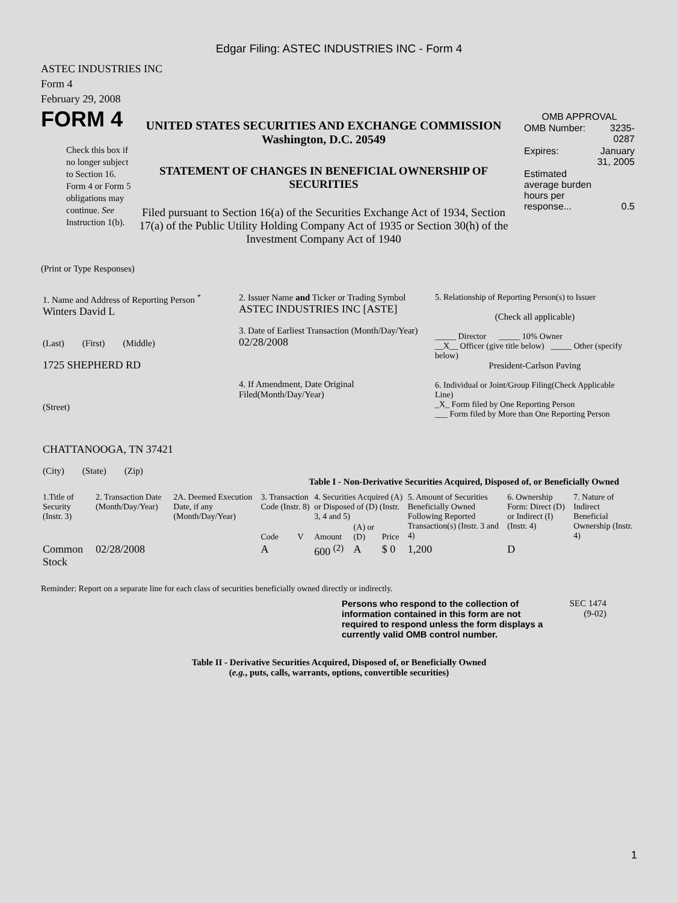Edgar Filing: ASTEC INDUSTRIES INC - Form 4
ASTEC INDUSTRIES INC
Form 4
February 29, 2008
FORM 4
Check this box if no longer subject to Section 16. Form 4 or Form 5 obligations may continue. See Instruction 1(b).
UNITED STATES SECURITIES AND EXCHANGE COMMISSION
Washington, D.C. 20549
STATEMENT OF CHANGES IN BENEFICIAL OWNERSHIP OF SECURITIES
Filed pursuant to Section 16(a) of the Securities Exchange Act of 1934, Section 17(a) of the Public Utility Holding Company Act of 1935 or Section 30(h) of the Investment Company Act of 1940
OMB APPROVAL
| OMB Number: | 3235-0287 |
| Expires: | January 31, 2005 |
| Estimated average burden hours per response... | 0.5 |
(Print or Type Responses)
| 1. Name and Address of Reporting Person <sup>*</sup> Winters David L (Last) (First) (Middle) 1725 SHEPHERD RD (Street) CHATTANOOGA, TN 37421 (City) (State) (Zip) | 2. Issuer Name and Ticker or Trading Symbol ASTEC INDUSTRIES INC [ASTE] 3. Date of Earliest Transaction (Month/Day/Year) 02/28/2008 4. If Amendment, Date Original Filed(Month/Day/Year) | 5. Relationship of Reporting Person(s) to Issuer (Check all applicable) _____ Director _____ 10% Owner __X__ Officer (give title below) _____ Other (specify below) President-Carlson Paving 6. Individual or Joint/Group Filing(Check Applicable Line) _X_ Form filed by One Reporting Person ___ Form filed by More than One Reporting Person |
Table I - Non-Derivative Securities Acquired, Disposed of, or Beneficially Owned
| 1.Title of Security (Instr. 3) | 2. Transaction Date (Month/Day/Year) | 2A. Deemed Execution Date, if any (Month/Day/Year) | 3. Transaction Code (Instr. 8) | | 4. Securities Acquired (A) or Disposed of (D) (Instr. 3, 4 and 5) | | | 5. Amount of Securities Beneficially Owned Following Reported Transaction(s) (Instr. 3 and 4) | 6. Ownership Form: Direct (D) or Indirect (I) (Instr. 4) | 7. Nature of Indirect Beneficial Ownership (Instr. 4) |
| --- | --- | --- | --- | --- | --- | --- | --- | --- | --- | --- |
| | | | Code | V | Amount | (A) or (D) | Price | | | |
| Common Stock | 02/28/2008 | | A | | 600 <sup>(2)</sup> | A | $ 0 | 1,200 | D | |
Reminder: Report on a separate line for each class of securities beneficially owned directly or indirectly.
Persons who respond to the collection of information contained in this form are not required to respond unless the form displays a currently valid OMB control number.
SEC 1474
(9-02)
Table II - Derivative Securities Acquired, Disposed of, or Beneficially Owned
(e.g., puts, calls, warrants, options, convertible securities)
1